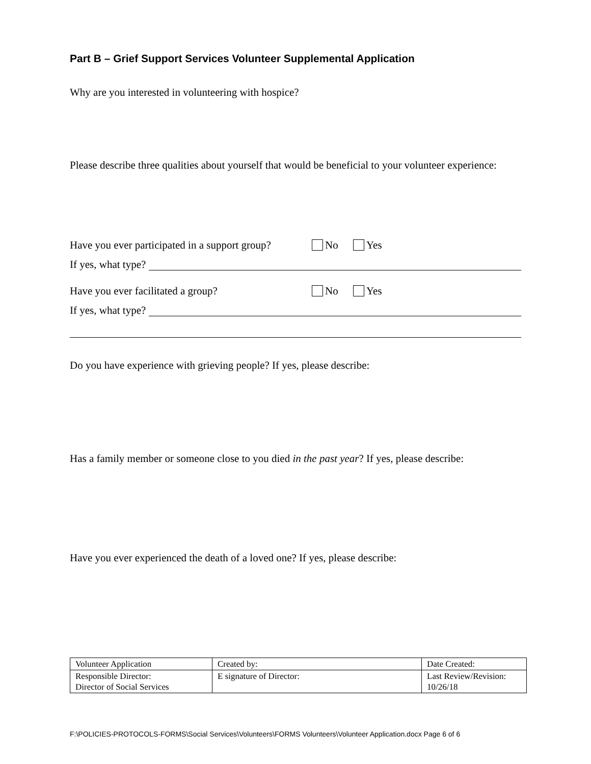Part B – Grief Support Services Volunteer Supplemental Application
Why are you interested in volunteering with hospice?
Please describe three qualities about yourself that would be beneficial to your volunteer experience:
Have you ever participated in a support group? No Yes
If yes, what type?
Have you ever facilitated a group? No Yes
If yes, what type?
Do you have experience with grieving people? If yes, please describe:
Has a family member or someone close to you died in the past year? If yes, please describe:
Have you ever experienced the death of a loved one? If yes, please describe:
| Volunteer Application | Created by: | Date Created: |
| Responsible Director: Director of Social Services | E signature of Director: | Last Review/Revision: 10/26/18 |
F:\POLICIES-PROTOCOLS-FORMS\Social Services\Volunteers\FORMS Volunteers\Volunteer Application.docx Page 6 of 6